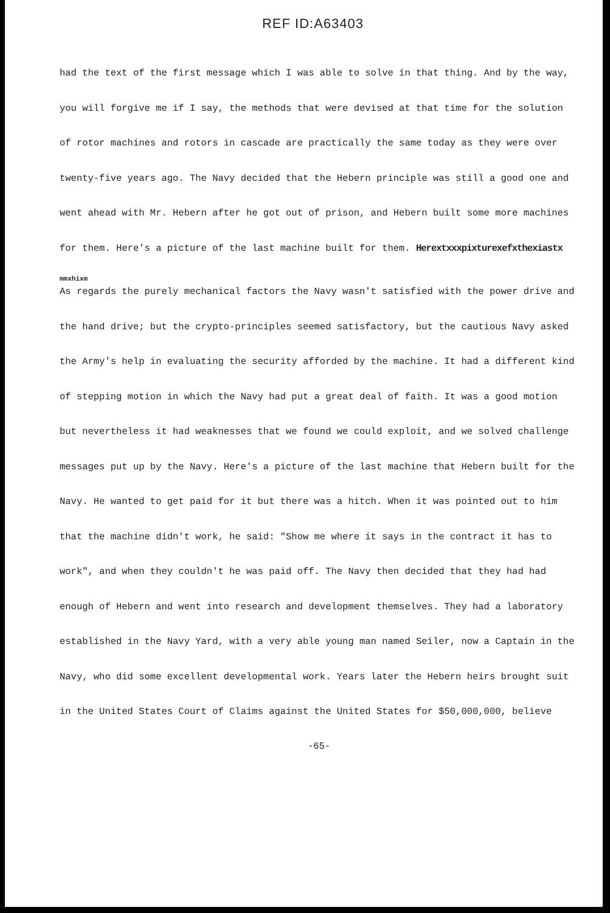REF ID:A63403
had the text of the first message which I was able to solve in that thing. And by the way, you will forgive me if I say, the methods that were devised at that time for the solution of rotor machines and rotors in cascade are practically the same today as they were over twenty-five years ago. The Navy decided that the Hebern principle was still a good one and went ahead with Mr. Hebern after he got out of prison, and Hebern built some more machines for them. Here's a picture of the last machine built for them. Herextxxxpixturexefxthexiastx
mmxhixm
As regards the purely mechanical factors the Navy wasn't satisfied with the power drive and the hand drive; but the crypto-principles seemed satisfactory, but the cautious Navy asked the Army's help in evaluating the security afforded by the machine. It had a different kind of stepping motion in which the Navy had put a great deal of faith. It was a good motion but nevertheless it had weaknesses that we found we could exploit, and we solved challenge messages put up by the Navy. Here's a picture of the last machine that Hebern built for the Navy. He wanted to get paid for it but there was a hitch. When it was pointed out to him that the machine didn't work, he said: "Show me where it says in the contract it has to work", and when they couldn't he was paid off. The Navy then decided that they had had enough of Hebern and went into research and development themselves. They had a laboratory established in the Navy Yard, with a very able young man named Seiler, now a Captain in the Navy, who did some excellent developmental work. Years later the Hebern heirs brought suit in the United States Court of Claims against the United States for $50,000,000, believe
-65-